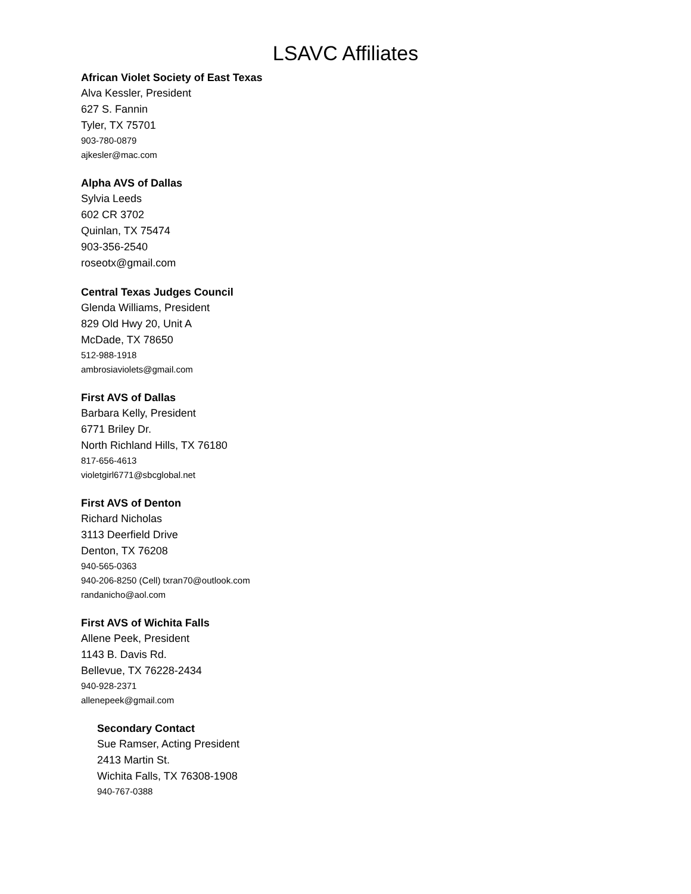LSAVC Affiliates
African Violet Society of East Texas
Alva Kessler, President
627 S. Fannin
Tyler, TX 75701
903-780-0879
ajkesler@mac.com
Alpha AVS of Dallas
Sylvia Leeds
602 CR 3702
Quinlan, TX 75474
903-356-2540
roseotx@gmail.com
Central Texas Judges Council
Glenda Williams, President
829 Old Hwy 20, Unit A
McDade, TX 78650
512-988-1918
ambrosiaviolets@gmail.com
First AVS of Dallas
Barbara Kelly, President
6771 Briley Dr.
North Richland Hills, TX 76180
817-656-4613
violetgirl6771@sbcglobal.net
First AVS of Denton
Richard Nicholas
3113 Deerfield Drive
Denton, TX 76208
940-565-0363
940-206-8250 (Cell) txran70@outlook.com
randanicho@aol.com
First AVS of Wichita Falls
Allene Peek, President
1143 B. Davis Rd.
Bellevue, TX 76228-2434
940-928-2371
allenepeek@gmail.com
Secondary Contact
Sue Ramser, Acting President
2413 Martin St.
Wichita Falls, TX 76308-1908
940-767-0388